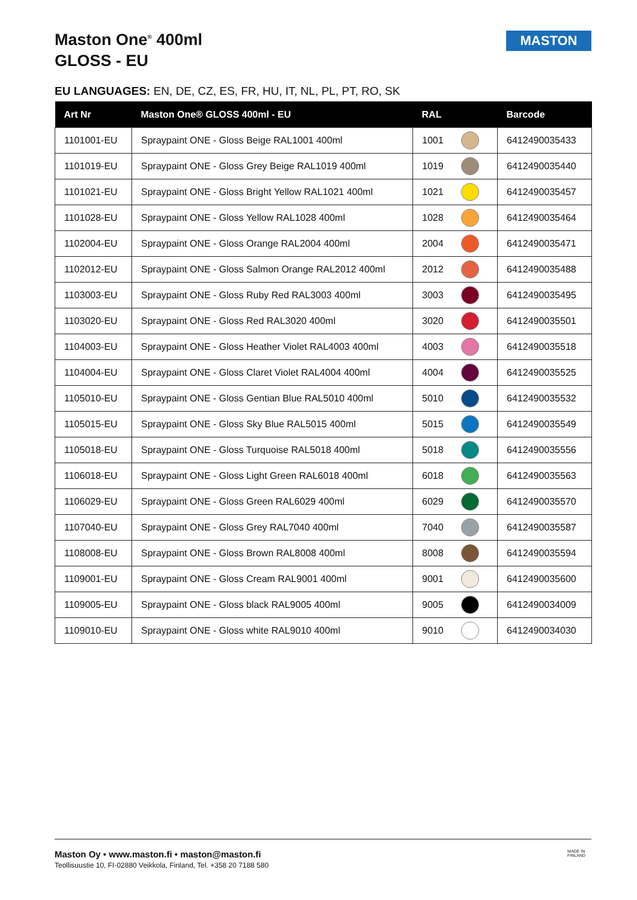Maston One<sup>®</sup> 400ml
GLOSS - EU
MASTON
EU LANGUAGES: EN, DE, CZ, ES, FR, HU, IT, NL, PL, PT, RO, SK
| Art Nr | Maston One® GLOSS 400ml - EU | RAL | | Barcode |
| --- | --- | --- | --- | --- |
| 1101001-EU | Spraypaint ONE - Gloss Beige RAL1001 400ml | 1001 | | 6412490035433 |
| 1101019-EU | Spraypaint ONE - Gloss Grey Beige RAL1019 400ml | 1019 | | 6412490035440 |
| 1101021-EU | Spraypaint ONE - Gloss Bright Yellow RAL1021 400ml | 1021 | | 6412490035457 |
| 1101028-EU | Spraypaint ONE - Gloss Yellow RAL1028 400ml | 1028 | | 6412490035464 |
| 1102004-EU | Spraypaint ONE - Gloss Orange RAL2004 400ml | 2004 | | 6412490035471 |
| 1102012-EU | Spraypaint ONE - Gloss Salmon Orange RAL2012 400ml | 2012 | | 6412490035488 |
| 1103003-EU | Spraypaint ONE - Gloss Ruby Red RAL3003 400ml | 3003 | | 6412490035495 |
| 1103020-EU | Spraypaint ONE - Gloss Red RAL3020 400ml | 3020 | | 6412490035501 |
| 1104003-EU | Spraypaint ONE - Gloss Heather Violet RAL4003 400ml | 4003 | | 6412490035518 |
| 1104004-EU | Spraypaint ONE - Gloss Claret Violet RAL4004 400ml | 4004 | | 6412490035525 |
| 1105010-EU | Spraypaint ONE - Gloss Gentian Blue RAL5010 400ml | 5010 | | 6412490035532 |
| 1105015-EU | Spraypaint ONE - Gloss Sky Blue RAL5015 400ml | 5015 | | 6412490035549 |
| 1105018-EU | Spraypaint ONE - Gloss Turquoise RAL5018 400ml | 5018 | | 6412490035556 |
| 1106018-EU | Spraypaint ONE - Gloss Light Green RAL6018 400ml | 6018 | | 6412490035563 |
| 1106029-EU | Spraypaint ONE - Gloss Green RAL6029 400ml | 6029 | | 6412490035570 |
| 1107040-EU | Spraypaint ONE - Gloss Grey RAL7040 400ml | 7040 | | 6412490035587 |
| 1108008-EU | Spraypaint ONE - Gloss Brown RAL8008 400ml | 8008 | | 6412490035594 |
| 1109001-EU | Spraypaint ONE - Gloss Cream RAL9001 400ml | 9001 | | 6412490035600 |
| 1109005-EU | Spraypaint ONE - Gloss black RAL9005 400ml | 9005 | | 6412490034009 |
| 1109010-EU | Spraypaint ONE - Gloss white RAL9010 400ml | 9010 | | 6412490034030 |
Maston Oy • www.maston.fi • maston@maston.fi
Teollisuustie 10, FI-02880 Veikkola, Finland, Tel. +358 20 7188 580
MADE IN
FINLAND